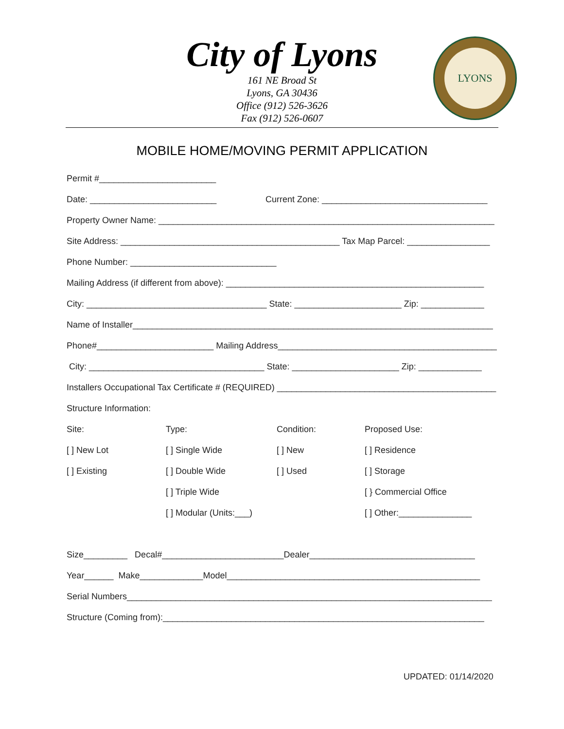City of Lyons
161 NE Broad St
Lyons, GA 30436
Office (912) 526-3626
Fax (912) 526-0607
LYONS
MOBILE HOME/MOVING PERMIT APPLICATION
Permit #________________________
Date: __________________________ Current Zone: __________________________________
Property Owner Name: _____________________________________________________________________
Site Address: _____________________________________________ Tax Map Parcel: _________________
Phone Number: ______________________________
Mailing Address (if different from above): _____________________________________________________
City: _____________________________________ State: ______________________ Zip: _____________
Name of Installer__________________________________________________________________________
Phone#________________________ Mailing Address_____________________________________________
City: ____________________________________ State: ______________________ Zip: _____________
Installers Occupational Tax Certificate # (REQUIRED) _____________________________________________
Structure Information:
Site: Type: Condition: Proposed Use:
[ ] New Lot [ ] Single Wide [ ] New [ ] Residence
[ ] Existing [ ] Double Wide [ ] Used [ ] Storage
[ ] Triple Wide [ } Commercial Office
[ ] Modular (Units:___) [ ] Other:_______________
Size_________ Decal#_________________________Dealer__________________________________
Year______ Make_____________Model____________________________________________________
Serial Numbers___________________________________________________________________________
Structure (Coming from):__________________________________________________________________
UPDATED: 01/14/2020